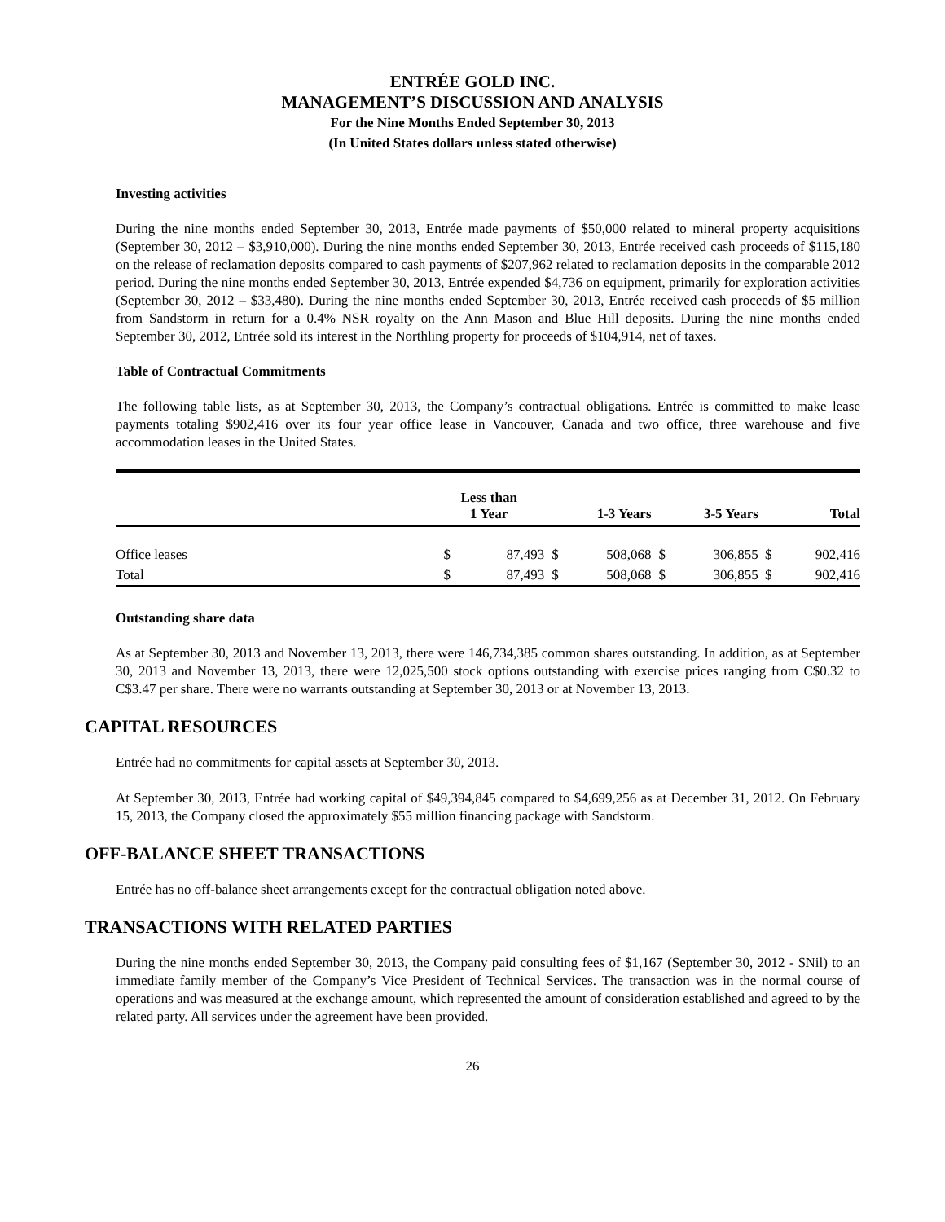ENTRÉE GOLD INC.
MANAGEMENT’S DISCUSSION AND ANALYSIS
For the Nine Months Ended September 30, 2013
(In United States dollars unless stated otherwise)
Investing activities
During the nine months ended September 30, 2013, Entrée made payments of $50,000 related to mineral property acquisitions (September 30, 2012 – $3,910,000). During the nine months ended September 30, 2013, Entrée received cash proceeds of $115,180 on the release of reclamation deposits compared to cash payments of $207,962 related to reclamation deposits in the comparable 2012 period. During the nine months ended September 30, 2013, Entrée expended $4,736 on equipment, primarily for exploration activities (September 30, 2012 – $33,480). During the nine months ended September 30, 2013, Entrée received cash proceeds of $5 million from Sandstorm in return for a 0.4% NSR royalty on the Ann Mason and Blue Hill deposits. During the nine months ended September 30, 2012, Entrée sold its interest in the Northling property for proceeds of $104,914, net of taxes.
Table of Contractual Commitments
The following table lists, as at September 30, 2013, the Company’s contractual obligations. Entrée is committed to make lease payments totaling $902,416 over its four year office lease in Vancouver, Canada and two office, three warehouse and five accommodation leases in the United States.
| | Less than 1 Year | | 1-3 Years | | 3-5 Years | | Total | |
| --- | --- | --- | --- | --- | --- | --- | --- | --- |
| Office leases | $ | 87,493 | $ | 508,068 | $ | 306,855 | $ | 902,416 |
| Total | $ | 87,493 | $ | 508,068 | $ | 306,855 | $ | 902,416 |
Outstanding share data
As at September 30, 2013 and November 13, 2013, there were 146,734,385 common shares outstanding. In addition, as at September 30, 2013 and November 13, 2013, there were 12,025,500 stock options outstanding with exercise prices ranging from C$0.32 to C$3.47 per share. There were no warrants outstanding at September 30, 2013 or at November 13, 2013.
CAPITAL RESOURCES
Entrée had no commitments for capital assets at September 30, 2013.
At September 30, 2013, Entrée had working capital of $49,394,845 compared to $4,699,256 as at December 31, 2012. On February 15, 2013, the Company closed the approximately $55 million financing package with Sandstorm.
OFF-BALANCE SHEET TRANSACTIONS
Entrée has no off-balance sheet arrangements except for the contractual obligation noted above.
TRANSACTIONS WITH RELATED PARTIES
During the nine months ended September 30, 2013, the Company paid consulting fees of $1,167 (September 30, 2012 - $Nil) to an immediate family member of the Company’s Vice President of Technical Services. The transaction was in the normal course of operations and was measured at the exchange amount, which represented the amount of consideration established and agreed to by the related party. All services under the agreement have been provided.
26